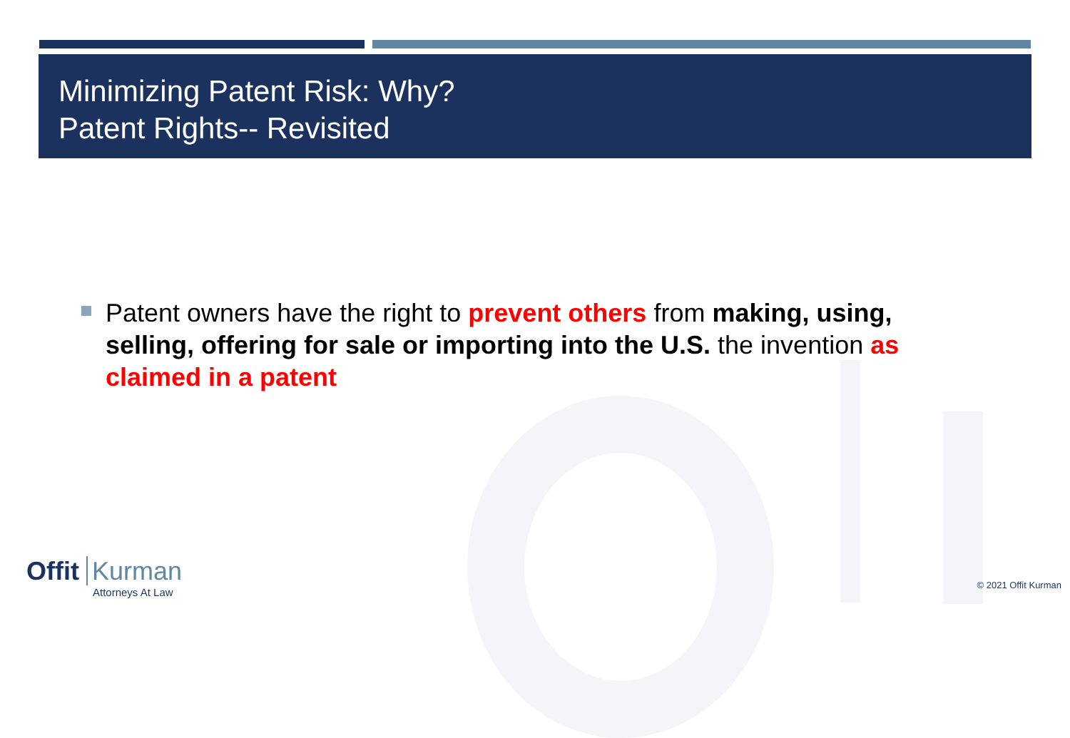Minimizing Patent Risk: Why?
Patent Rights-- Revisited
Patent owners have the right to prevent others from making, using, selling, offering for sale or importing into the U.S. the invention as claimed in a patent
Offit Kurman
Attorneys At Law
© 2021 Offit Kurman